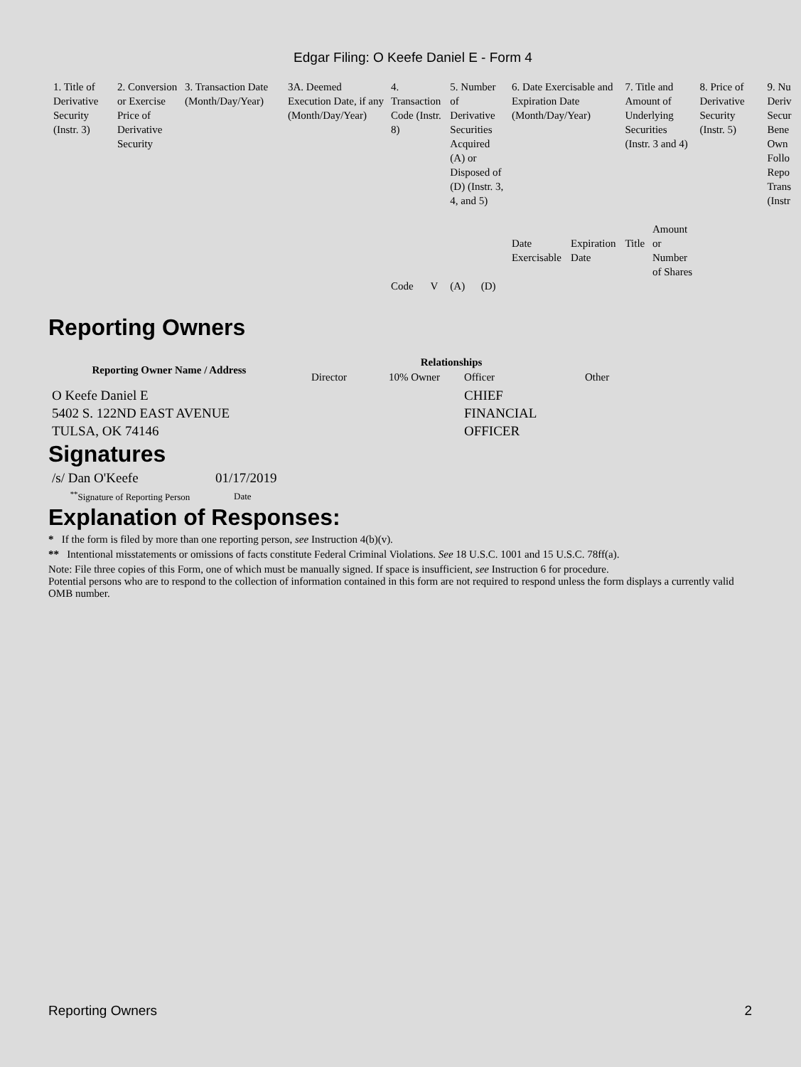Edgar Filing: O Keefe Daniel E - Form 4
| 1. Title of Derivative Security (Instr. 3) | 2. Conversion or Exercise Price of Derivative Security | 3. Transaction Date (Month/Day/Year) | 3A. Deemed Execution Date, if any (Month/Day/Year) | 4. Transaction Code (Instr. 8) | | 5. Number of Derivative Securities Acquired (A) or Disposed of (D) (Instr. 3, 4, and 5) | | 6. Date Exercisable and Expiration Date (Month/Day/Year) | | 7. Title and Amount of Underlying Securities (Instr. 3 and 4) | | 8. Price of Derivative Security (Instr. 5) | 9. Nu Deriv Secur Bene Own Follo Repo Trans (Instr |
| --- | --- | --- | --- | --- | --- | --- | --- | --- | --- | --- | --- | --- | --- |
| | | | | | | | | Date Exercisable | Expiration Date | Title | Amount or Number of Shares | | |
| | | | | Code | V | (A) | (D) | | | | | | |
Reporting Owners
| Reporting Owner Name / Address | Relationships | | | |
| --- | --- | --- | --- | --- |
| | Director | 10% Owner | Officer | Other |
| O Keefe Daniel E 5402 S. 122ND EAST AVENUE TULSA, OK 74146 | | | CHIEF FINANCIAL OFFICER | |
Signatures
| /s/ Dan O'Keefe | 01/17/2019 |
| <sup>**</sup> Signature of Reporting Person | Date |
Explanation of Responses:
* If the form is filed by more than one reporting person, see Instruction 4(b)(v).
** Intentional misstatements or omissions of facts constitute Federal Criminal Violations. See 18 U.S.C. 1001 and 15 U.S.C. 78ff(a).
Note: File three copies of this Form, one of which must be manually signed. If space is insufficient, see Instruction 6 for procedure.
Potential persons who are to respond to the collection of information contained in this form are not required to respond unless the form displays a currently valid OMB number.
Reporting Owners 2